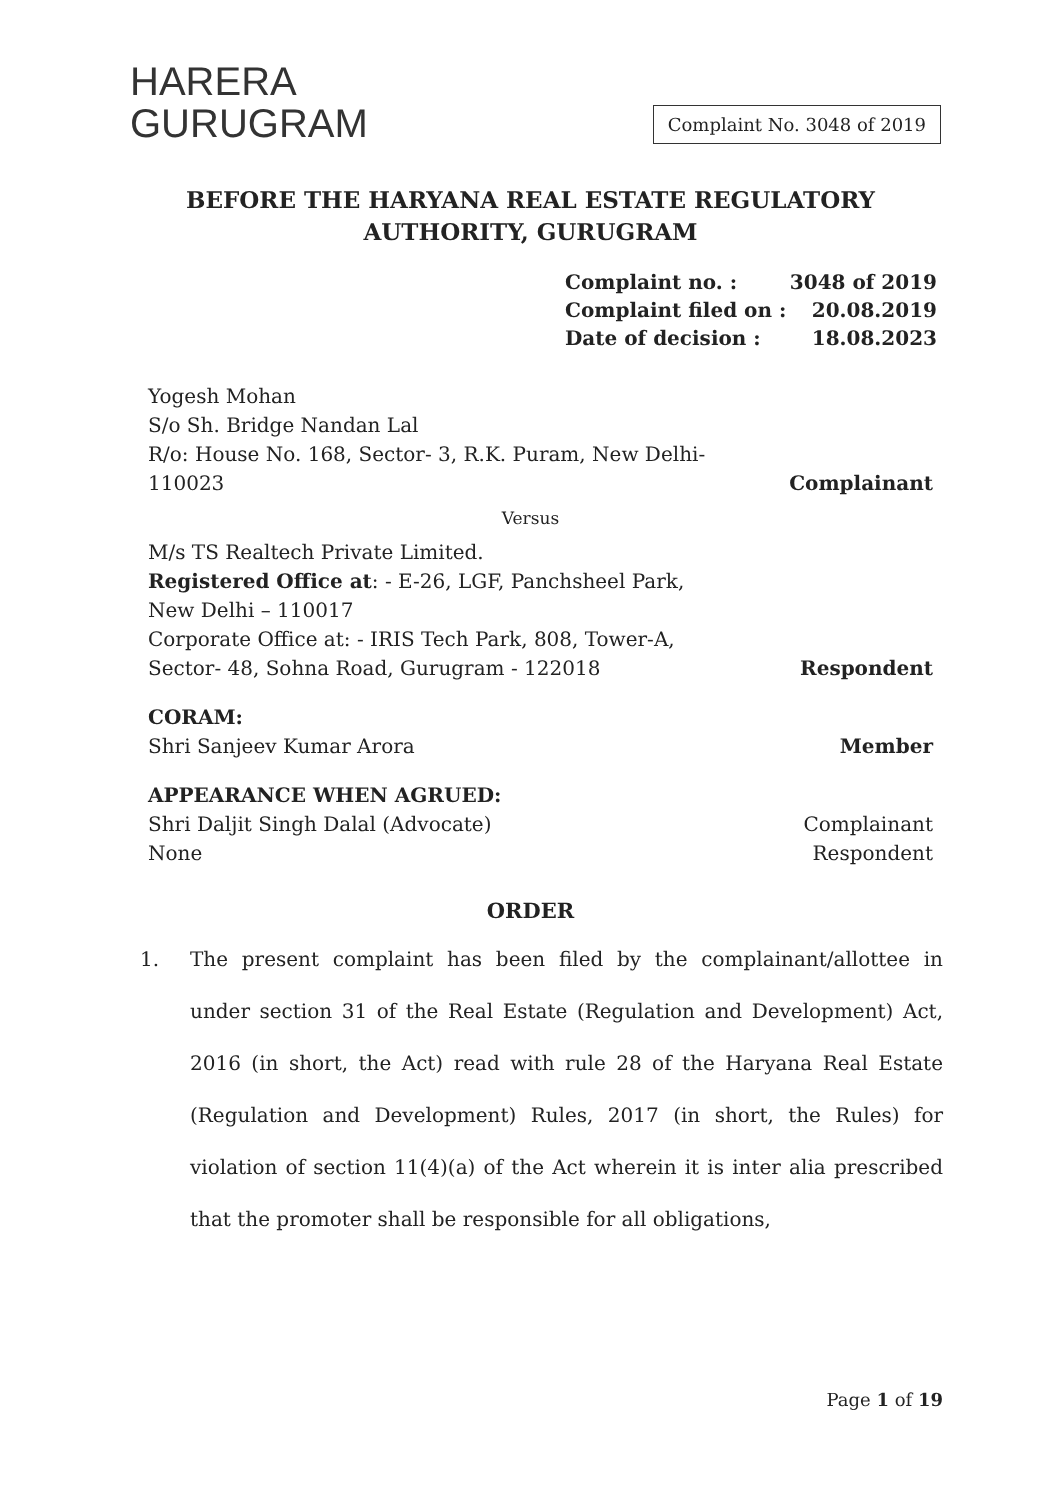HARERA
GURUGRAM
Complaint No. 3048 of 2019
BEFORE THE HARYANA REAL ESTATE REGULATORY
AUTHORITY, GURUGRAM
Complaint no. : 3048 of 2019
Complaint filed on : 20.08.2019
Date of decision : 18.08.2023
Yogesh Mohan
S/o Sh. Bridge Nandan Lal
R/o: House No. 168, Sector- 3, R.K. Puram, New Delhi-
110023
Complainant
Versus
M/s TS Realtech Private Limited.
Registered Office at: - E-26, LGF, Panchsheel Park,
New Delhi – 110017
Corporate Office at: - IRIS Tech Park, 808, Tower-A,
Sector- 48, Sohna Road, Gurugram - 122018
Respondent
CORAM:
Shri Sanjeev Kumar Arora
Member
APPEARANCE WHEN AGRUED:
Shri Daljit Singh Dalal (Advocate)
None
Complainant
Respondent
ORDER
1. The present complaint has been filed by the complainant/allottee in under section 31 of the Real Estate (Regulation and Development) Act, 2016 (in short, the Act) read with rule 28 of the Haryana Real Estate (Regulation and Development) Rules, 2017 (in short, the Rules) for violation of section 11(4)(a) of the Act wherein it is inter alia prescribed that the promoter shall be responsible for all obligations,
Page 1 of 19